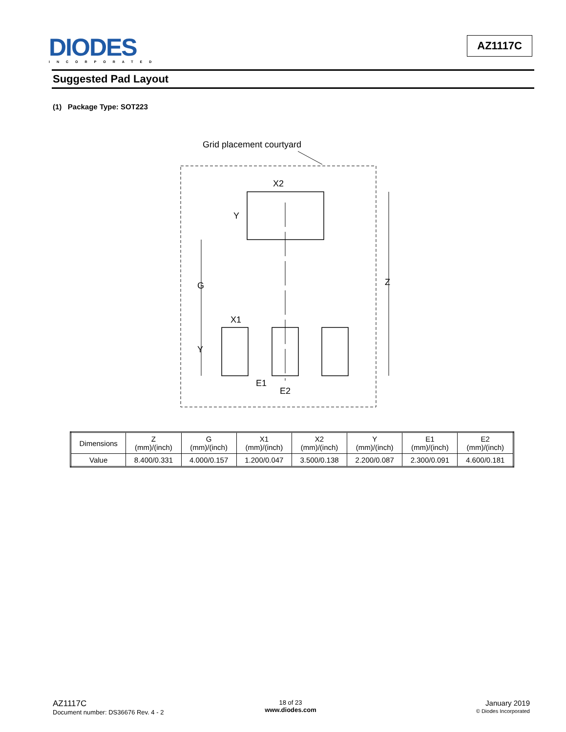DIODES
INCORPORATED
AZ1117C
Suggested Pad Layout
(1) Package Type: SOT223
Grid placement courtyard
X2
Y
G
Z
X1
Y
E1
E2
| Dimensions | Z (mm)/(inch) | G (mm)/(inch) | X1 (mm)/(inch) | X2 (mm)/(inch) | Y (mm)/(inch) | E1 (mm)/(inch) | E2 (mm)/(inch) |
| --- | --- | --- | --- | --- | --- | --- | --- |
| Value | 8.400/0.331 | 4.000/0.157 | 1.200/0.047 | 3.500/0.138 | 2.200/0.087 | 2.300/0.091 | 4.600/0.181 |
AZ1117C
Document number: DS36676 Rev. 4 - 2
18 of 23
www.diodes.com
January 2019
© Diodes Incorporated